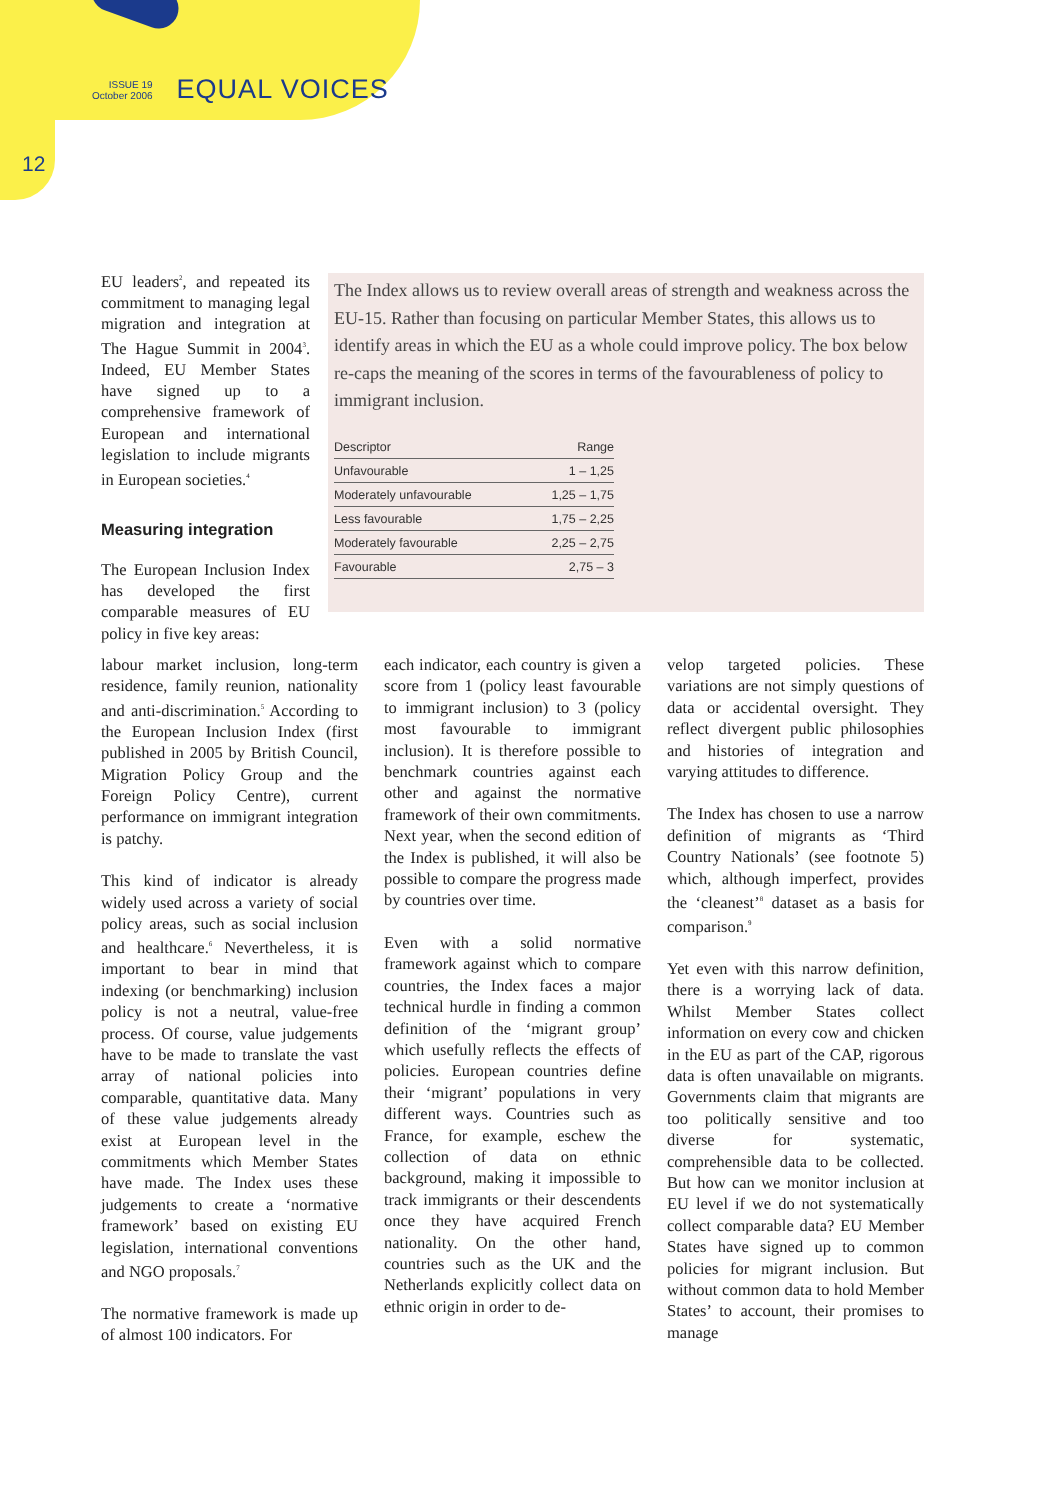ISSUE 19
October 2006 EQUAL VOICES
12
EU leaders<sup>2</sup>, and repeated its commitment to managing legal migration and integration at The Hague Summit in 2004<sup>3</sup>. Indeed, EU Member States have signed up to a comprehensive framework of European and international legislation to include migrants in European societies.<sup>4</sup>
Measuring integration
The European Inclusion Index has developed the first comparable measures of EU policy in five key areas:
The Index allows us to review overall areas of strength and weakness across the EU-15. Rather than focusing on particular Member States, this allows us to identify areas in which the EU as a whole could improve policy. The box below re-caps the meaning of the scores in terms of the favourableness of policy to immigrant inclusion.
| Descriptor | Range |
| --- | --- |
| Unfavourable | 1 – 1,25 |
| Moderately unfavourable | 1,25 – 1,75 |
| Less favourable | 1,75 – 2,25 |
| Moderately favourable | 2,25 – 2,75 |
| Favourable | 2,75 – 3 |
labour market inclusion, long-term residence, family reunion, nationality and anti-discrimination.<sup>5</sup> According to the European Inclusion Index (first published in 2005 by British Council, Migration Policy Group and the Foreign Policy Centre), current performance on immigrant integration is patchy.
This kind of indicator is already widely used across a variety of social policy areas, such as social inclusion and healthcare.<sup>6</sup> Nevertheless, it is important to bear in mind that indexing (or benchmarking) inclusion policy is not a neutral, value-free process. Of course, value judgements have to be made to translate the vast array of national policies into comparable, quantitative data. Many of these value judgements already exist at European level in the commitments which Member States have made. The Index uses these judgements to create a ‘normative framework’ based on existing EU legislation, international conventions and NGO proposals.<sup>7</sup>
The normative framework is made up of almost 100 indicators. For
each indicator, each country is given a score from 1 (policy least favourable to immigrant inclusion) to 3 (policy most favourable to immigrant inclusion). It is therefore possible to benchmark countries against each other and against the normative framework of their own commitments. Next year, when the second edition of the Index is published, it will also be possible to compare the progress made by countries over time.
Even with a solid normative framework against which to compare countries, the Index faces a major technical hurdle in finding a common definition of the ‘migrant group’ which usefully reflects the effects of policies. European countries define their ‘migrant’ populations in very different ways. Countries such as France, for example, eschew the collection of data on ethnic background, making it impossible to track immigrants or their descendents once they have acquired French nationality. On the other hand, countries such as the UK and the Netherlands explicitly collect data on ethnic origin in order to de-
velop targeted policies. These variations are not simply questions of data or accidental oversight. They reflect divergent public philosophies and histories of integration and varying attitudes to difference.
The Index has chosen to use a narrow definition of migrants as ‘Third Country Nationals’ (see footnote 5) which, although imperfect, provides the ‘cleanest’<sup>8</sup> dataset as a basis for comparison.<sup>9</sup>
Yet even with this narrow definition, there is a worrying lack of data. Whilst Member States collect information on every cow and chicken in the EU as part of the CAP, rigorous data is often unavailable on migrants. Governments claim that migrants are too politically sensitive and too diverse for systematic, comprehensible data to be collected. But how can we monitor inclusion at EU level if we do not systematically collect comparable data? EU Member States have signed up to common policies for migrant inclusion. But without common data to hold Member States’ to account, their promises to manage